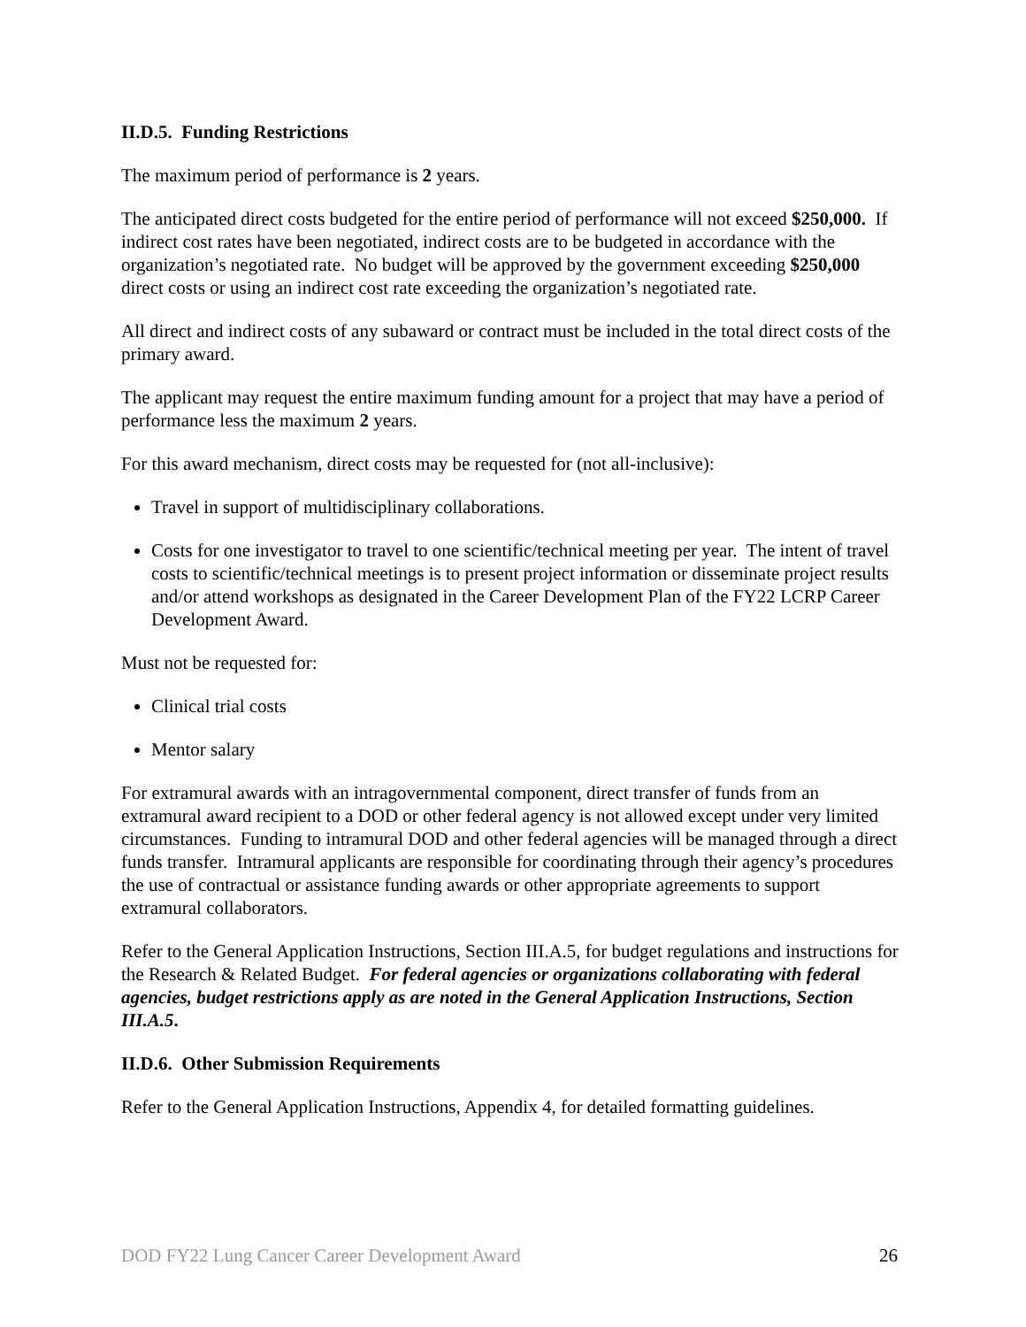II.D.5. Funding Restrictions
The maximum period of performance is 2 years.
The anticipated direct costs budgeted for the entire period of performance will not exceed $250,000. If indirect cost rates have been negotiated, indirect costs are to be budgeted in accordance with the organization’s negotiated rate. No budget will be approved by the government exceeding $250,000 direct costs or using an indirect cost rate exceeding the organization’s negotiated rate.
All direct and indirect costs of any subaward or contract must be included in the total direct costs of the primary award.
The applicant may request the entire maximum funding amount for a project that may have a period of performance less the maximum 2 years.
For this award mechanism, direct costs may be requested for (not all-inclusive):
Travel in support of multidisciplinary collaborations.
Costs for one investigator to travel to one scientific/technical meeting per year. The intent of travel costs to scientific/technical meetings is to present project information or disseminate project results and/or attend workshops as designated in the Career Development Plan of the FY22 LCRP Career Development Award.
Must not be requested for:
Clinical trial costs
Mentor salary
For extramural awards with an intragovernmental component, direct transfer of funds from an extramural award recipient to a DOD or other federal agency is not allowed except under very limited circumstances. Funding to intramural DOD and other federal agencies will be managed through a direct funds transfer. Intramural applicants are responsible for coordinating through their agency’s procedures the use of contractual or assistance funding awards or other appropriate agreements to support extramural collaborators.
Refer to the General Application Instructions, Section III.A.5, for budget regulations and instructions for the Research & Related Budget. For federal agencies or organizations collaborating with federal agencies, budget restrictions apply as are noted in the General Application Instructions, Section III.A.5.
II.D.6. Other Submission Requirements
Refer to the General Application Instructions, Appendix 4, for detailed formatting guidelines.
DOD FY22 Lung Cancer Career Development Award 26